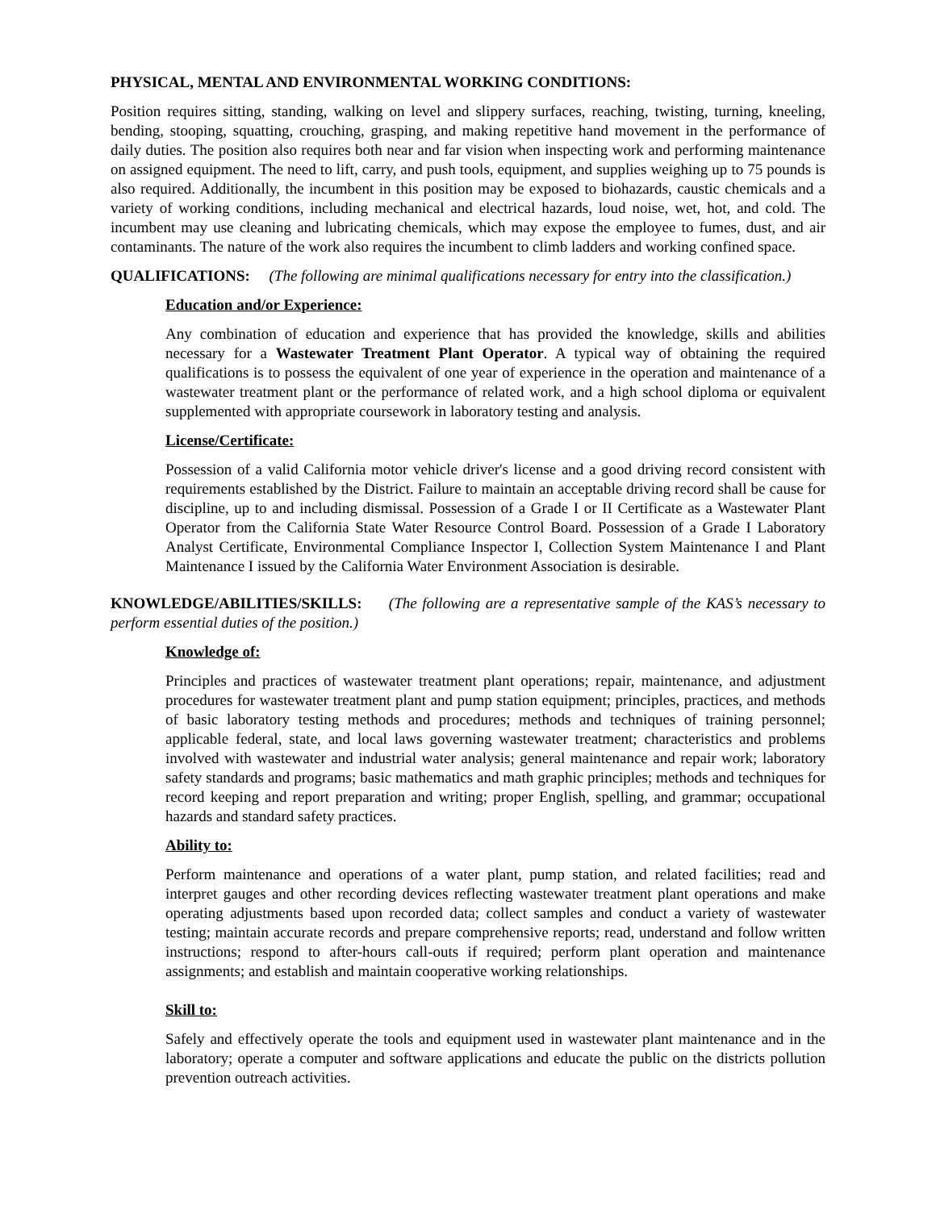PHYSICAL, MENTAL AND ENVIRONMENTAL WORKING CONDITIONS:
Position requires sitting, standing, walking on level and slippery surfaces, reaching, twisting, turning, kneeling, bending, stooping, squatting, crouching, grasping, and making repetitive hand movement in the performance of daily duties. The position also requires both near and far vision when inspecting work and performing maintenance on assigned equipment. The need to lift, carry, and push tools, equipment, and supplies weighing up to 75 pounds is also required. Additionally, the incumbent in this position may be exposed to biohazards, caustic chemicals and a variety of working conditions, including mechanical and electrical hazards, loud noise, wet, hot, and cold. The incumbent may use cleaning and lubricating chemicals, which may expose the employee to fumes, dust, and air contaminants. The nature of the work also requires the incumbent to climb ladders and working confined space.
QUALIFICATIONS: (The following are minimal qualifications necessary for entry into the classification.)
Education and/or Experience:
Any combination of education and experience that has provided the knowledge, skills and abilities necessary for a Wastewater Treatment Plant Operator. A typical way of obtaining the required qualifications is to possess the equivalent of one year of experience in the operation and maintenance of a wastewater treatment plant or the performance of related work, and a high school diploma or equivalent supplemented with appropriate coursework in laboratory testing and analysis.
License/Certificate:
Possession of a valid California motor vehicle driver's license and a good driving record consistent with requirements established by the District. Failure to maintain an acceptable driving record shall be cause for discipline, up to and including dismissal. Possession of a Grade I or II Certificate as a Wastewater Plant Operator from the California State Water Resource Control Board. Possession of a Grade I Laboratory Analyst Certificate, Environmental Compliance Inspector I, Collection System Maintenance I and Plant Maintenance I issued by the California Water Environment Association is desirable.
KNOWLEDGE/ABILITIES/SKILLS: (The following are a representative sample of the KAS’s necessary to perform essential duties of the position.)
Knowledge of:
Principles and practices of wastewater treatment plant operations; repair, maintenance, and adjustment procedures for wastewater treatment plant and pump station equipment; principles, practices, and methods of basic laboratory testing methods and procedures; methods and techniques of training personnel; applicable federal, state, and local laws governing wastewater treatment; characteristics and problems involved with wastewater and industrial water analysis; general maintenance and repair work; laboratory safety standards and programs; basic mathematics and math graphic principles; methods and techniques for record keeping and report preparation and writing; proper English, spelling, and grammar; occupational hazards and standard safety practices.
Ability to:
Perform maintenance and operations of a water plant, pump station, and related facilities; read and interpret gauges and other recording devices reflecting wastewater treatment plant operations and make operating adjustments based upon recorded data; collect samples and conduct a variety of wastewater testing; maintain accurate records and prepare comprehensive reports; read, understand and follow written instructions; respond to after-hours call-outs if required; perform plant operation and maintenance assignments; and establish and maintain cooperative working relationships.
Skill to:
Safely and effectively operate the tools and equipment used in wastewater plant maintenance and in the laboratory; operate a computer and software applications and educate the public on the districts pollution prevention outreach activities.